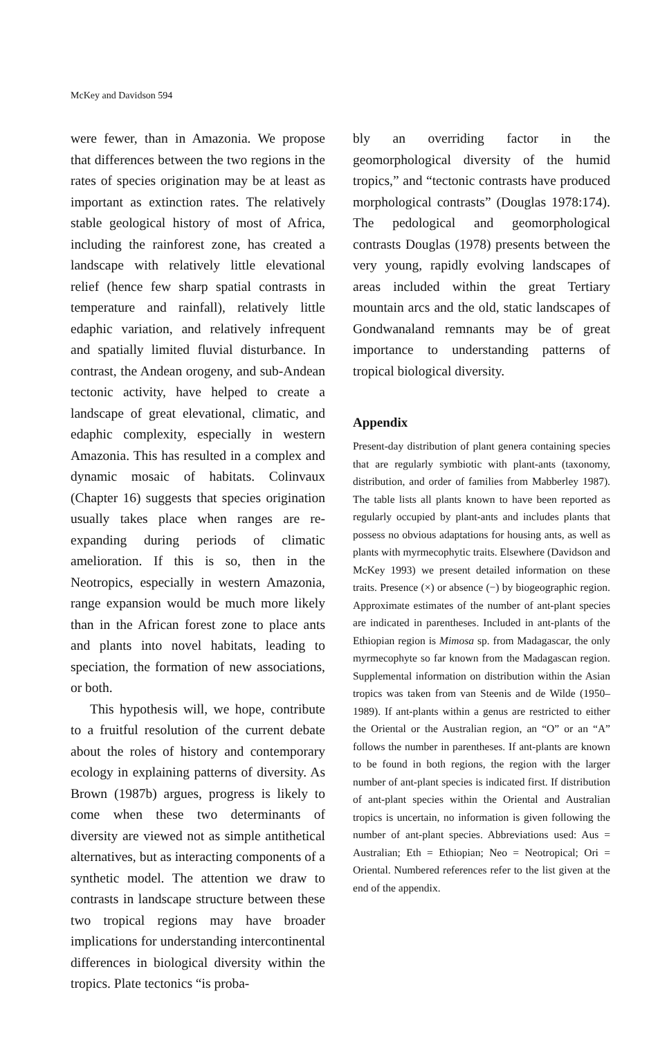McKey and Davidson 594
were fewer, than in Amazonia. We propose that differences between the two regions in the rates of species origination may be at least as important as extinction rates. The relatively stable geological history of most of Africa, including the rainforest zone, has created a landscape with relatively little elevational relief (hence few sharp spatial contrasts in temperature and rainfall), relatively little edaphic variation, and relatively infrequent and spatially limited fluvial disturbance. In contrast, the Andean orogeny, and sub-Andean tectonic activity, have helped to create a landscape of great elevational, climatic, and edaphic complexity, especially in western Amazonia. This has resulted in a complex and dynamic mosaic of habitats. Colinvaux (Chapter 16) suggests that species origination usually takes place when ranges are re-expanding during periods of climatic amelioration. If this is so, then in the Neotropics, especially in western Amazonia, range expansion would be much more likely than in the African forest zone to place ants and plants into novel habitats, leading to speciation, the formation of new associations, or both.
This hypothesis will, we hope, contribute to a fruitful resolution of the current debate about the roles of history and contemporary ecology in explaining patterns of diversity. As Brown (1987b) argues, progress is likely to come when these two determinants of diversity are viewed not as simple antithetical alternatives, but as interacting components of a synthetic model. The attention we draw to contrasts in landscape structure between these two tropical regions may have broader implications for understanding intercontinental differences in biological diversity within the tropics. Plate tectonics “is proba-
bly an overriding factor in the geomorphological diversity of the humid tropics,” and “tectonic contrasts have produced morphological contrasts” (Douglas 1978:174). The pedological and geomorphological contrasts Douglas (1978) presents between the very young, rapidly evolving landscapes of areas included within the great Tertiary mountain arcs and the old, static landscapes of Gondwanaland remnants may be of great importance to understanding patterns of tropical biological diversity.
Appendix
Present-day distribution of plant genera containing species that are regularly symbiotic with plant-ants (taxonomy, distribution, and order of families from Mabberley 1987). The table lists all plants known to have been reported as regularly occupied by plant-ants and includes plants that possess no obvious adaptations for housing ants, as well as plants with myrmecophytic traits. Elsewhere (Davidson and McKey 1993) we present detailed information on these traits. Presence (×) or absence (−) by biogeographic region. Approximate estimates of the number of ant-plant species are indicated in parentheses. Included in ant-plants of the Ethiopian region is Mimosa sp. from Madagascar, the only myrmecophyte so far known from the Madagascan region. Supplemental information on distribution within the Asian tropics was taken from van Steenis and de Wilde (1950–1989). If ant-plants within a genus are restricted to either the Oriental or the Australian region, an “O” or an “A” follows the number in parentheses. If ant-plants are known to be found in both regions, the region with the larger number of ant-plant species is indicated first. If distribution of ant-plant species within the Oriental and Australian tropics is uncertain, no information is given following the number of ant-plant species. Abbreviations used: Aus = Australian; Eth = Ethiopian; Neo = Neotropical; Ori = Oriental. Numbered references refer to the list given at the end of the appendix.